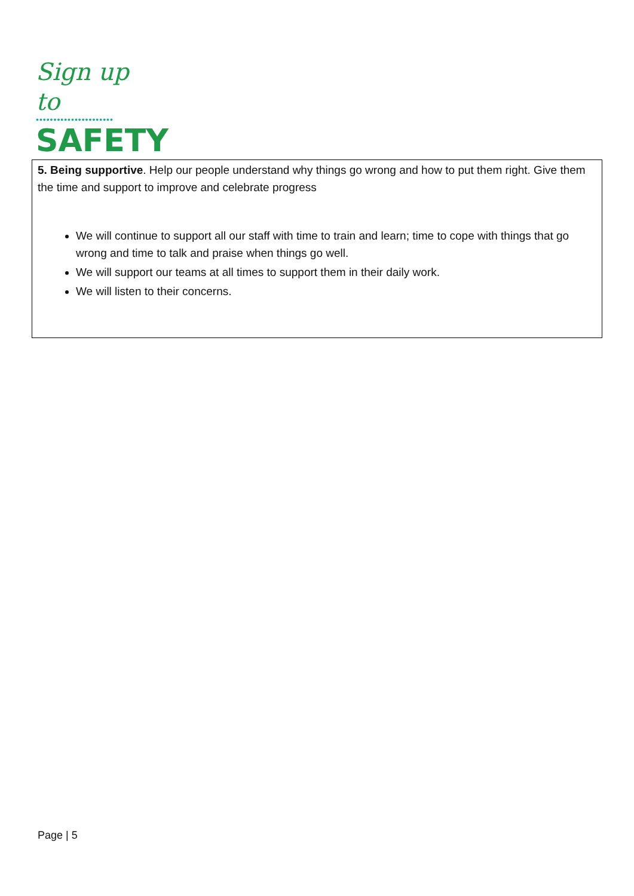Sign up to
••••••••••••••••••••••
SAFETY
5. Being supportive. Help our people understand why things go wrong and how to put them right. Give them the time and support to improve and celebrate progress
We will continue to support all our staff with time to train and learn; time to cope with things that go wrong and time to talk and praise when things go well.
We will support our teams at all times to support them in their daily work.
We will listen to their concerns.
Page | 5